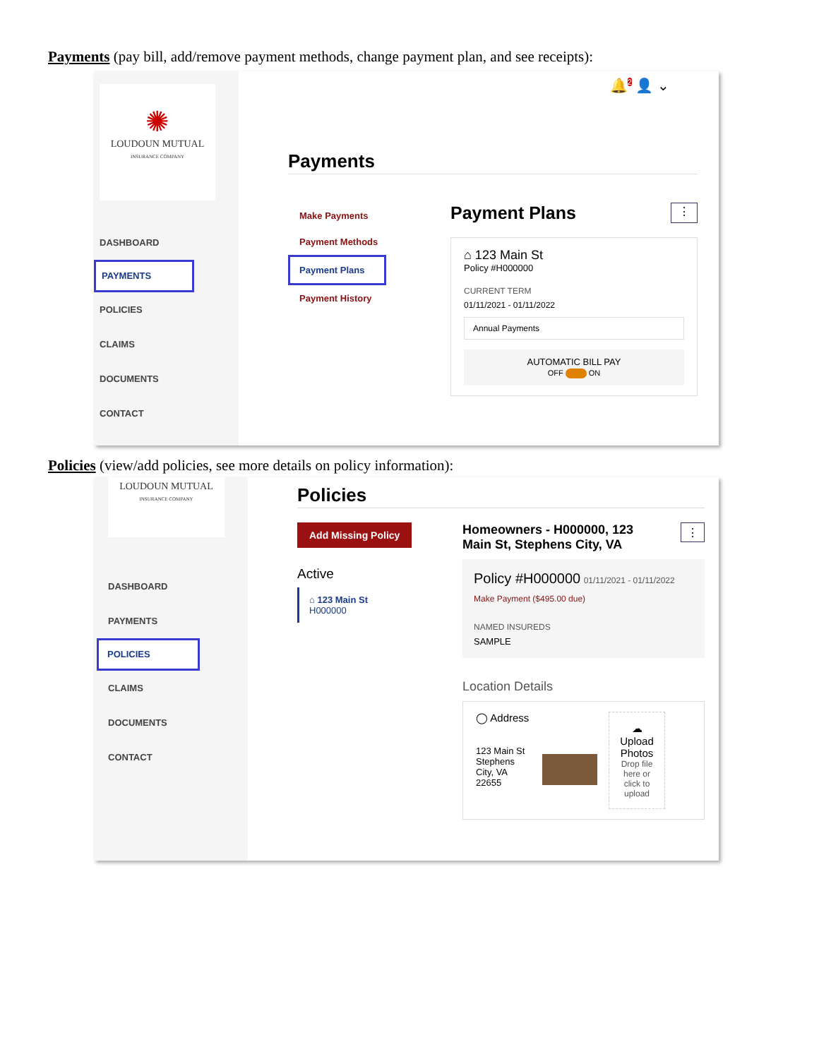Payments (pay bill, add/remove payment methods, change payment plan, and see receipts):
✺
LOUDOUN MUTUAL
INSURANCE COMPANY
DASHBOARD
PAYMENTS
POLICIES
CLAIMS
DOCUMENTS
CONTACT
🔔<sup>2</sup> 👤 ⌄
Payments
Make Payments
Payment Methods
Payment Plans
Payment History
Payment Plans ⋮
⌂ 123 Main St
Policy #H000000
CURRENT TERM
01/11/2021 - 01/11/2022
Annual Payments
AUTOMATIC BILL PAY
OFF ON
Policies (view/add policies, see more details on policy information):
LOUDOUN MUTUAL
INSURANCE COMPANY
DASHBOARD
PAYMENTS
POLICIES
CLAIMS
DOCUMENTS
CONTACT
Policies
Add Missing Policy
Active
⌂ 123 Main St
H000000
Homeowners - H000000, 123
Main St, Stephens City, VA ⋮
Policy #H000000 01/11/2021 - 01/11/2022
Make Payment ($495.00 due)
NAMED INSUREDS
SAMPLE
Location Details
◯ Address
123 Main St Stephens City, VA 22655
☁
Upload Photos
Drop file here or click to upload